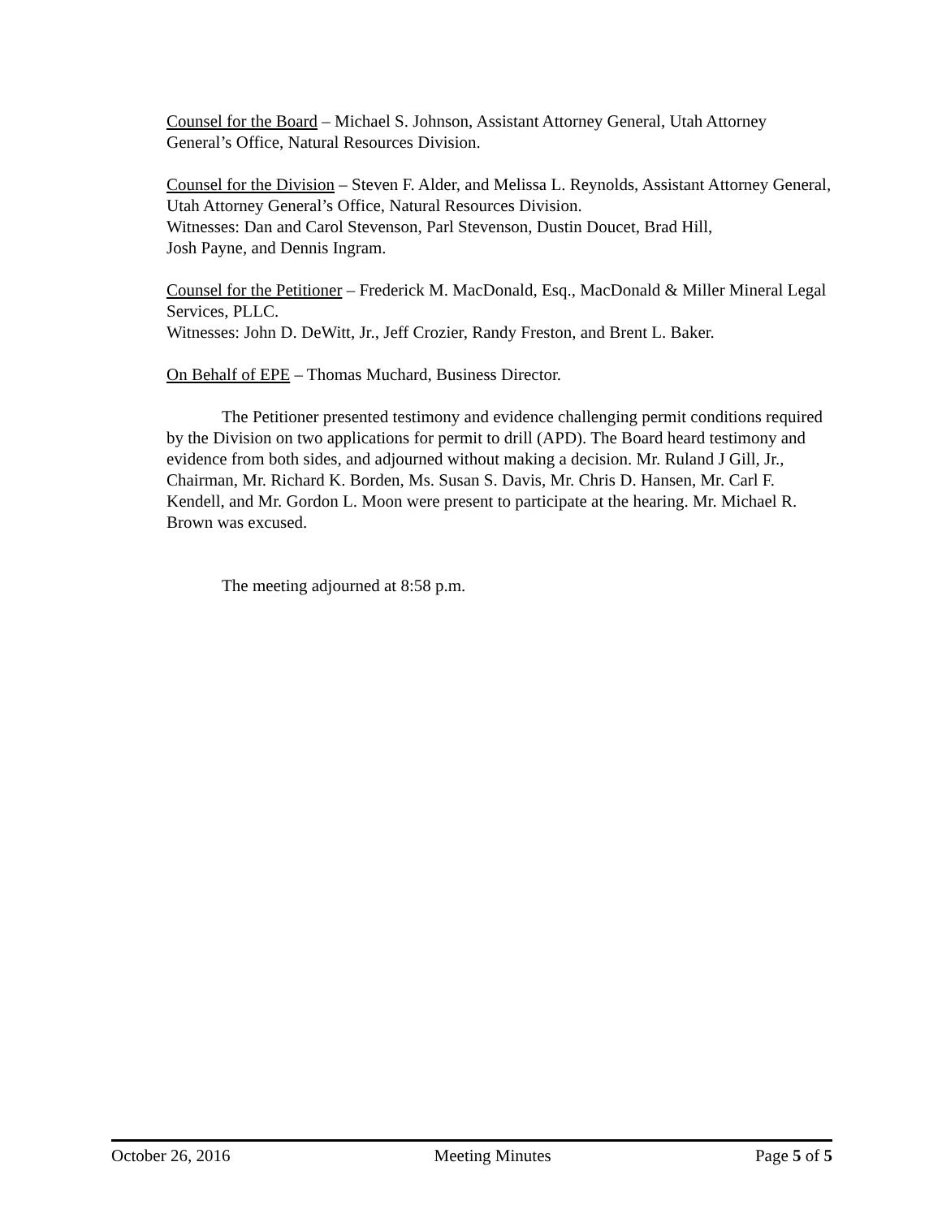Counsel for the Board – Michael S. Johnson, Assistant Attorney General, Utah Attorney General’s Office, Natural Resources Division.
Counsel for the Division – Steven F. Alder, and Melissa L. Reynolds, Assistant Attorney General, Utah Attorney General’s Office, Natural Resources Division.
Witnesses: Dan and Carol Stevenson, Parl Stevenson, Dustin Doucet, Brad Hill,
Josh Payne, and Dennis Ingram.
Counsel for the Petitioner – Frederick M. MacDonald, Esq., MacDonald & Miller Mineral Legal Services, PLLC.
Witnesses: John D. DeWitt, Jr., Jeff Crozier, Randy Freston, and Brent L. Baker.
On Behalf of EPE – Thomas Muchard, Business Director.
The Petitioner presented testimony and evidence challenging permit conditions required by the Division on two applications for permit to drill (APD). The Board heard testimony and evidence from both sides, and adjourned without making a decision. Mr. Ruland J Gill, Jr., Chairman, Mr. Richard K. Borden, Ms. Susan S. Davis, Mr. Chris D. Hansen, Mr. Carl F. Kendell, and Mr. Gordon L. Moon were present to participate at the hearing. Mr. Michael R. Brown was excused.
The meeting adjourned at 8:58 p.m.
October 26, 2016 Meeting Minutes Page 5 of 5